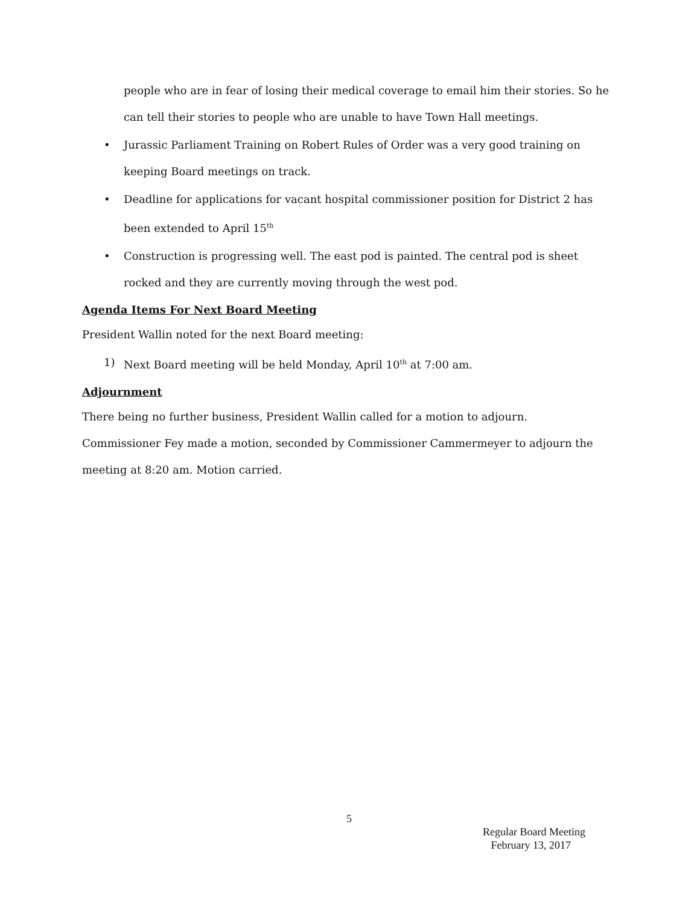people who are in fear of losing their medical coverage to email him their stories. So he can tell their stories to people who are unable to have Town Hall meetings.
• Jurassic Parliament Training on Robert Rules of Order was a very good training on keeping Board meetings on track.
• Deadline for applications for vacant hospital commissioner position for District 2 has been extended to April 15<sup>th</sup>
• Construction is progressing well. The east pod is painted. The central pod is sheet rocked and they are currently moving through the west pod.
Agenda Items For Next Board Meeting
President Wallin noted for the next Board meeting:
1) Next Board meeting will be held Monday, April 10<sup>th</sup> at 7:00 am.
Adjournment
There being no further business, President Wallin called for a motion to adjourn. Commissioner Fey made a motion, seconded by Commissioner Cammermeyer to adjourn the meeting at 8:20 am. Motion carried.
5
Regular Board Meeting
February 13, 2017